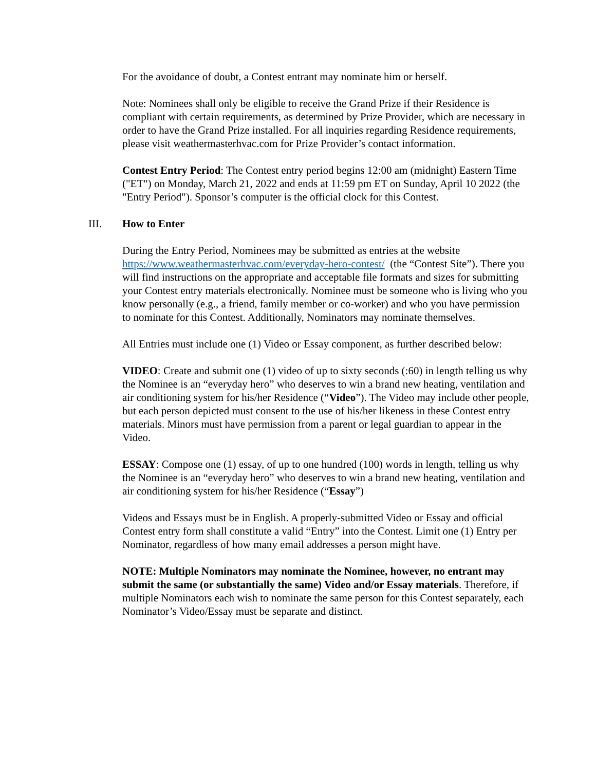For the avoidance of doubt, a Contest entrant may nominate him or herself.
Note: Nominees shall only be eligible to receive the Grand Prize if their Residence is compliant with certain requirements, as determined by Prize Provider, which are necessary in order to have the Grand Prize installed. For all inquiries regarding Residence requirements, please visit weathermasterhvac.com for Prize Provider’s contact information.
Contest Entry Period: The Contest entry period begins 12:00 am (midnight) Eastern Time ("ET") on Monday, March 21, 2022 and ends at 11:59 pm ET on Sunday, April 10 2022 (the "Entry Period"). Sponsor’s computer is the official clock for this Contest.
III. How to Enter
During the Entry Period, Nominees may be submitted as entries at the website https://www.weathermasterhvac.com/everyday-hero-contest/ (the “Contest Site”). There you will find instructions on the appropriate and acceptable file formats and sizes for submitting your Contest entry materials electronically. Nominee must be someone who is living who you know personally (e.g., a friend, family member or co-worker) and who you have permission to nominate for this Contest. Additionally, Nominators may nominate themselves.
All Entries must include one (1) Video or Essay component, as further described below:
VIDEO: Create and submit one (1) video of up to sixty seconds (:60) in length telling us why the Nominee is an “everyday hero” who deserves to win a brand new heating, ventilation and air conditioning system for his/her Residence (“Video”). The Video may include other people, but each person depicted must consent to the use of his/her likeness in these Contest entry materials. Minors must have permission from a parent or legal guardian to appear in the Video.
ESSAY: Compose one (1) essay, of up to one hundred (100) words in length, telling us why the Nominee is an “everyday hero” who deserves to win a brand new heating, ventilation and air conditioning system for his/her Residence (“Essay”)
Videos and Essays must be in English. A properly-submitted Video or Essay and official Contest entry form shall constitute a valid “Entry” into the Contest. Limit one (1) Entry per Nominator, regardless of how many email addresses a person might have.
NOTE: Multiple Nominators may nominate the Nominee, however, no entrant may submit the same (or substantially the same) Video and/or Essay materials. Therefore, if multiple Nominators each wish to nominate the same person for this Contest separately, each Nominator’s Video/Essay must be separate and distinct.